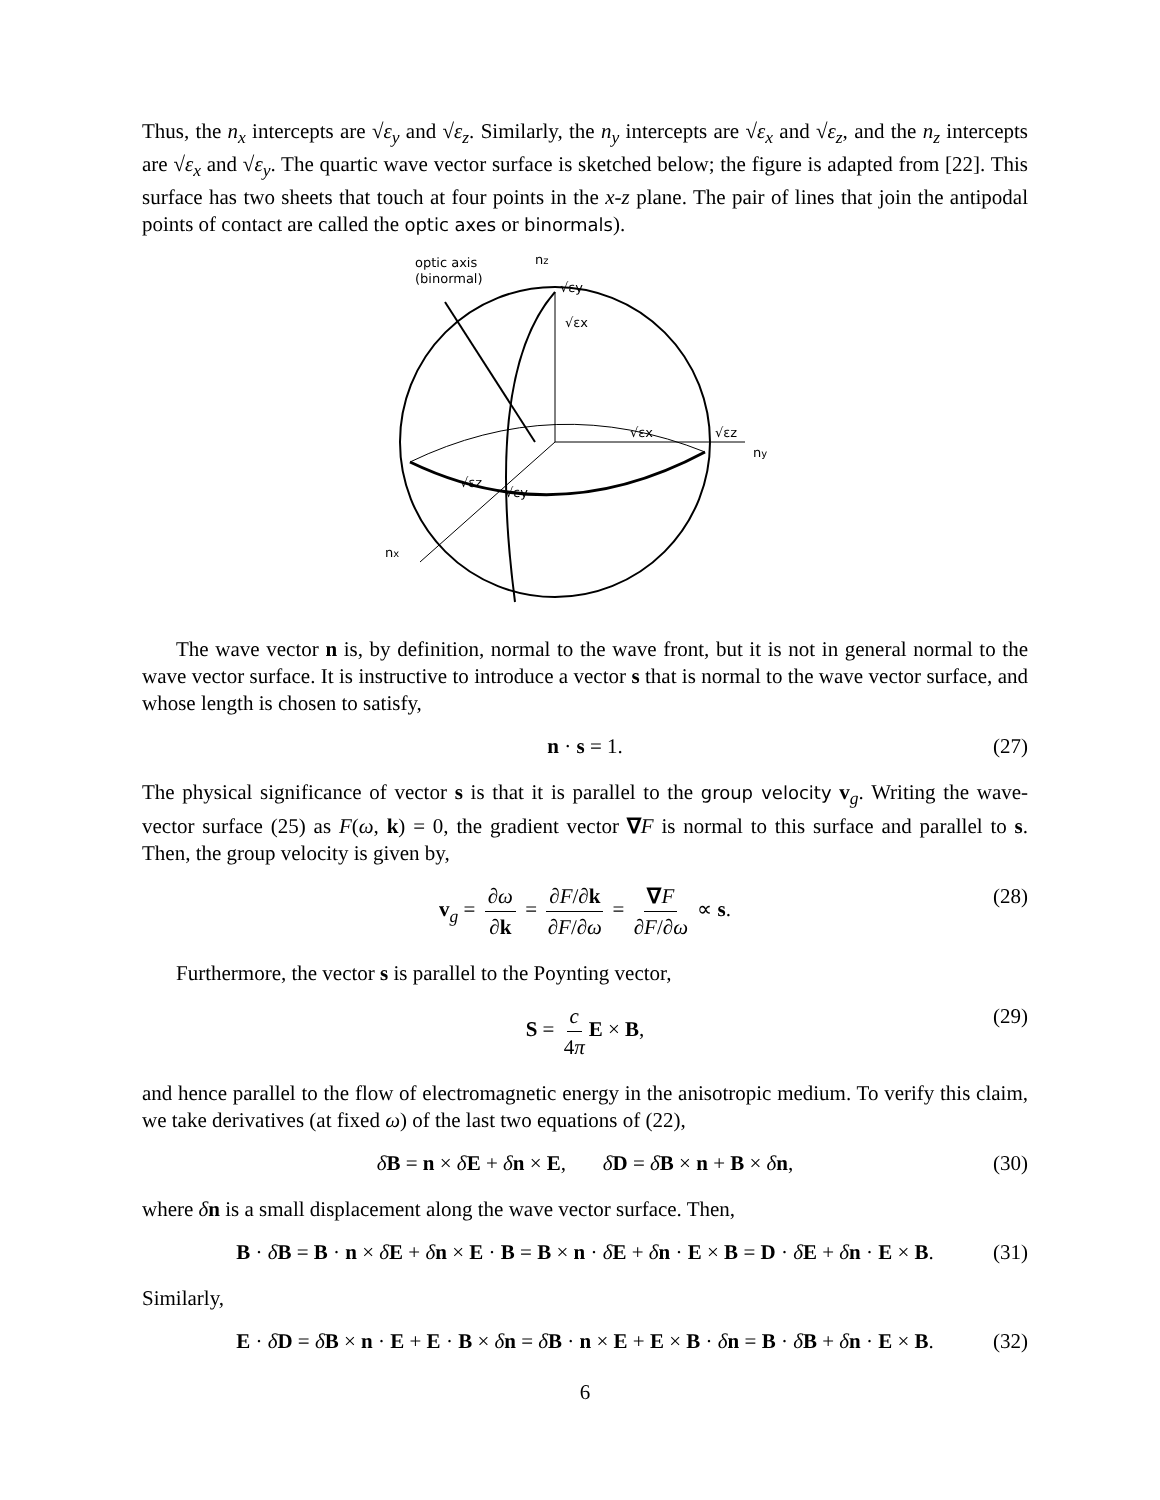Thus, the n<sub>x</sub> intercepts are √ε<sub>y</sub> and √ε<sub>z</sub>. Similarly, the n<sub>y</sub> intercepts are √ε<sub>x</sub> and √ε<sub>z</sub>, and the n<sub>z</sub> intercepts are √ε<sub>x</sub> and √ε<sub>y</sub>. The quartic wave vector surface is sketched below; the figure is adapted from [22]. This surface has two sheets that touch at four points in the x-z plane. The pair of lines that join the antipodal points of contact are called the optic axes or binormals).
optic axis
(binormal)
nz
√εy
√εx
√εx
√εz
ny
√εz
√εy
nx
The wave vector n is, by definition, normal to the wave front, but it is not in general normal to the wave vector surface. It is instructive to introduce a vector s that is normal to the wave vector surface, and whose length is chosen to satisfy,
n · s = 1. (27)
The physical significance of vector s is that it is parallel to the group velocity v<sub>g</sub>. Writing the wave-vector surface (25) as F(ω, k) = 0, the gradient vector ∇F is normal to this surface and parallel to s. Then, the group velocity is given by,
v<sub>g</sub> = ∂ω ∂k = ∂F/∂k ∂F/∂ω = ∇F ∂F/∂ω ∝ s. (28)
Furthermore, the vector s is parallel to the Poynting vector,
S = c 4π E × B, (29)
and hence parallel to the flow of electromagnetic energy in the anisotropic medium. To verify this claim, we take derivatives (at fixed ω) of the last two equations of (22),
δB = n × δE + δn × E, δD = δB × n + B × δn, (30)
where δn is a small displacement along the wave vector surface. Then,
B · δB = B · n × δE + δn × E · B = B × n · δE + δn · E × B = D · δE + δn · E × B. (31)
Similarly,
E · δD = δB × n · E + E · B × δn = δB · n × E + E × B · δn = B · δB + δn · E × B. (32)
6